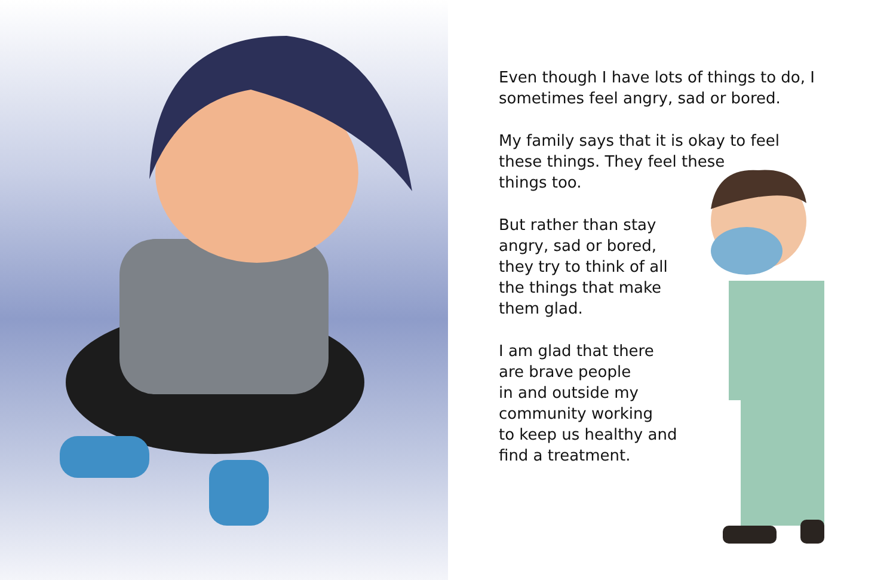Even though I have lots of things to do, I
sometimes feel angry, sad or bored.
My family says that it is okay to feel
these things. They feel these
things too.
But rather than stay
angry, sad or bored,
they try to think of all
the things that make
them glad.
I am glad that there
are brave people
in and outside my
community working
to keep us healthy and
find a treatment.